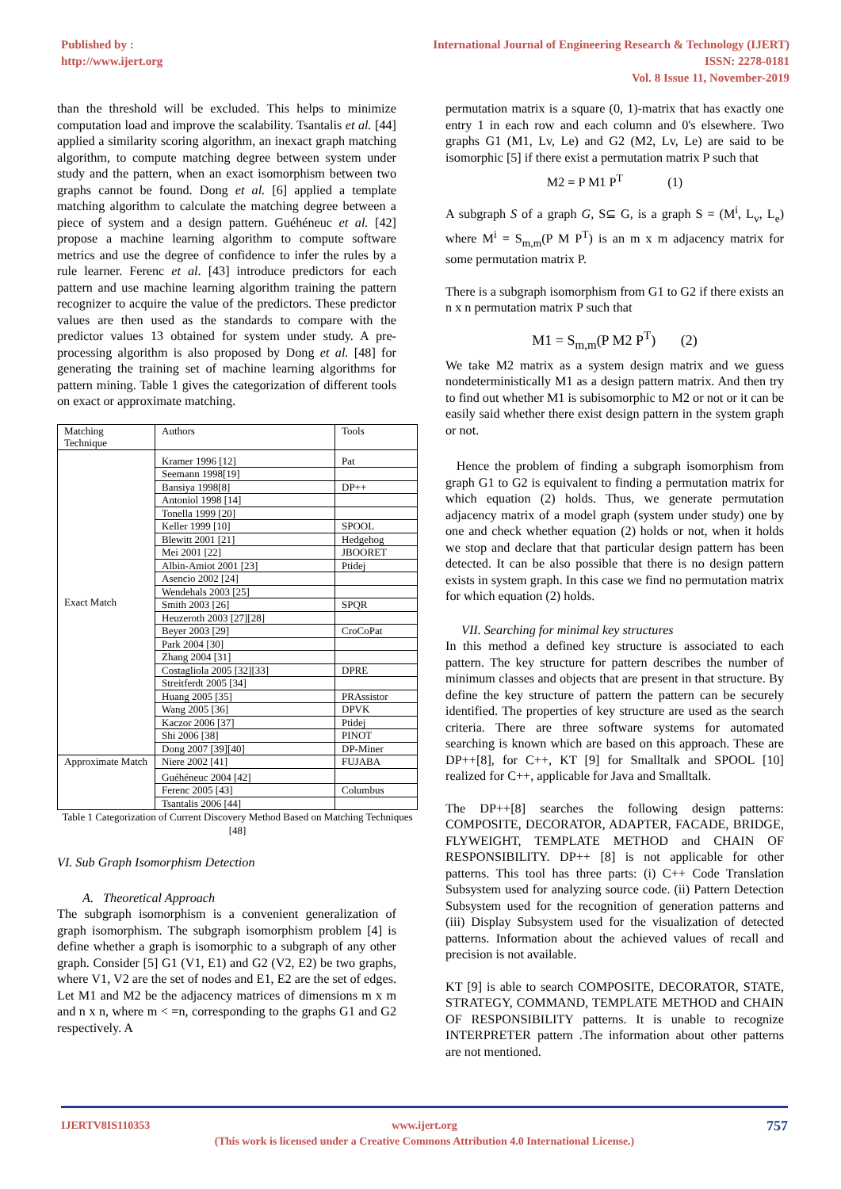Published by :
http://www.ijert.org
International Journal of Engineering Research & Technology (IJERT)
ISSN: 2278-0181
Vol. 8 Issue 11, November-2019
than the threshold will be excluded. This helps to minimize computation load and improve the scalability. Tsantalis et al. [44] applied a similarity scoring algorithm, an inexact graph matching algorithm, to compute matching degree between system under study and the pattern, when an exact isomorphism between two graphs cannot be found. Dong et al. [6] applied a template matching algorithm to calculate the matching degree between a piece of system and a design pattern. Guéhéneuc et al. [42] propose a machine learning algorithm to compute software metrics and use the degree of confidence to infer the rules by a rule learner. Ferenc et al. [43] introduce predictors for each pattern and use machine learning algorithm training the pattern recognizer to acquire the value of the predictors. These predictor values are then used as the standards to compare with the predictor values 13 obtained for system under study. A pre-processing algorithm is also proposed by Dong et al. [48] for generating the training set of machine learning algorithms for pattern mining. Table 1 gives the categorization of different tools on exact or approximate matching.
| Matching Technique | Authors | Tools |
| Exact Match | Kramer 1996 [12] | Pat |
| | Seemann 1998[19] | |
| | Bansiya 1998[8] | DP++ |
| | Antoniol 1998 [14] | |
| | Tonella 1999 [20] | |
| | Keller 1999 [10] | SPOOL |
| | Blewitt 2001 [21] | Hedgehog |
| | Mei 2001 [22] | JBOORET |
| | Albin-Amiot 2001 [23] | Ptidej |
| | Asencio 2002 [24] | |
| | Wendehals 2003 [25] | |
| | Smith 2003 [26] | SPQR |
| | Heuzeroth 2003 [27][28] | |
| | Beyer 2003 [29] | CroCoPat |
| | Park 2004 [30] | |
| | Zhang 2004 [31] | |
| | Costagliola 2005 [32][33] | DPRE |
| | Streitferdt 2005 [34] | |
| | Huang 2005 [35] | PRAssistor |
| | Wang 2005 [36] | DPVK |
| | Kaczor 2006 [37] | Ptidej |
| | Shi 2006 [38] | PINOT |
| | Dong 2007 [39][40] | DP-Miner |
| Approximate Match | Niere 2002 [41] | FUJABA |
| | Guéhéneuc 2004 [42] | |
| | Ferenc 2005 [43] | Columbus |
| | Tsantalis 2006 [44] | |
Table 1 Categorization of Current Discovery Method Based on Matching Techniques [48]
VI. Sub Graph Isomorphism Detection
A. Theoretical Approach
The subgraph isomorphism is a convenient generalization of graph isomorphism. The subgraph isomorphism problem [4] is define whether a graph is isomorphic to a subgraph of any other graph. Consider [5] G1 (V1, E1) and G2 (V2, E2) be two graphs, where V1, V2 are the set of nodes and E1, E2 are the set of edges. Let M1 and M2 be the adjacency matrices of dimensions m x m and n x n, where m < =n, corresponding to the graphs G1 and G2 respectively. A
permutation matrix is a square (0, 1)-matrix that has exactly one entry 1 in each row and each column and 0's elsewhere. Two graphs G1 (M1, Lv, Le) and G2 (M2, Lv, Le) are said to be isomorphic [5] if there exist a permutation matrix P such that
M2 = P M1 P<sup>T</sup> (1)
A subgraph S of a graph G, S⊆ G, is a graph S = (M<sup>i</sup>, L<sub>v</sub>, L<sub>e</sub>) where M<sup>i</sup> = S<sub>m,m</sub>(P M P<sup>T</sup>) is an m x m adjacency matrix for some permutation matrix P.
There is a subgraph isomorphism from G1 to G2 if there exists an n x n permutation matrix P such that
M1 = S<sub>m,m</sub>(P M2 P<sup>T</sup>) (2)
We take M2 matrix as a system design matrix and we guess nondeterministically M1 as a design pattern matrix. And then try to find out whether M1 is subisomorphic to M2 or not or it can be easily said whether there exist design pattern in the system graph or not.
Hence the problem of finding a subgraph isomorphism from graph G1 to G2 is equivalent to finding a permutation matrix for which equation (2) holds. Thus, we generate permutation adjacency matrix of a model graph (system under study) one by one and check whether equation (2) holds or not, when it holds we stop and declare that that particular design pattern has been detected. It can be also possible that there is no design pattern exists in system graph. In this case we find no permutation matrix for which equation (2) holds.
VII. Searching for minimal key structures
In this method a defined key structure is associated to each pattern. The key structure for pattern describes the number of minimum classes and objects that are present in that structure. By define the key structure of pattern the pattern can be securely identified. The properties of key structure are used as the search criteria. There are three software systems for automated searching is known which are based on this approach. These are DP++[8], for C++, KT [9] for Smalltalk and SPOOL [10] realized for C++, applicable for Java and Smalltalk.
The DP++[8] searches the following design patterns: COMPOSITE, DECORATOR, ADAPTER, FACADE, BRIDGE, FLYWEIGHT, TEMPLATE METHOD and CHAIN OF RESPONSIBILITY. DP++ [8] is not applicable for other patterns. This tool has three parts: (i) C++ Code Translation Subsystem used for analyzing source code. (ii) Pattern Detection Subsystem used for the recognition of generation patterns and (iii) Display Subsystem used for the visualization of detected patterns. Information about the achieved values of recall and precision is not available.
KT [9] is able to search COMPOSITE, DECORATOR, STATE, STRATEGY, COMMAND, TEMPLATE METHOD and CHAIN OF RESPONSIBILITY patterns. It is unable to recognize INTERPRETER pattern .The information about other patterns are not mentioned.
IJERTV8IS110353 www.ijert.org
(This work is licensed under a Creative Commons Attribution 4.0 International License.)
757